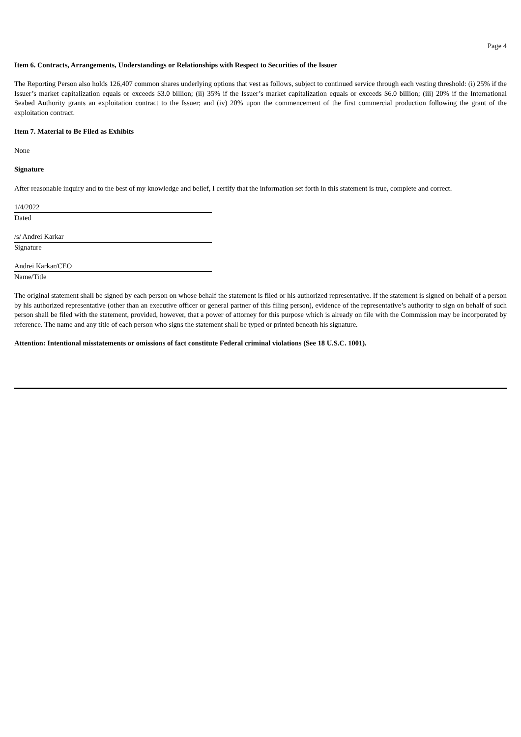Page 4
Item 6. Contracts, Arrangements, Understandings or Relationships with Respect to Securities of the Issuer
The Reporting Person also holds 126,407 common shares underlying options that vest as follows, subject to continued service through each vesting threshold: (i) 25% if the Issuer’s market capitalization equals or exceeds $3.0 billion; (ii) 35% if the Issuer’s market capitalization equals or exceeds $6.0 billion; (iii) 20% if the International Seabed Authority grants an exploitation contract to the Issuer; and (iv) 20% upon the commencement of the first commercial production following the grant of the exploitation contract.
Item 7. Material to Be Filed as Exhibits
None
Signature
After reasonable inquiry and to the best of my knowledge and belief, I certify that the information set forth in this statement is true, complete and correct.
1/4/2022
Dated
/s/ Andrei Karkar
Signature
Andrei Karkar/CEO
Name/Title
The original statement shall be signed by each person on whose behalf the statement is filed or his authorized representative. If the statement is signed on behalf of a person by his authorized representative (other than an executive officer or general partner of this filing person), evidence of the representative’s authority to sign on behalf of such person shall be filed with the statement, provided, however, that a power of attorney for this purpose which is already on file with the Commission may be incorporated by reference. The name and any title of each person who signs the statement shall be typed or printed beneath his signature.
Attention: Intentional misstatements or omissions of fact constitute Federal criminal violations (See 18 U.S.C. 1001).